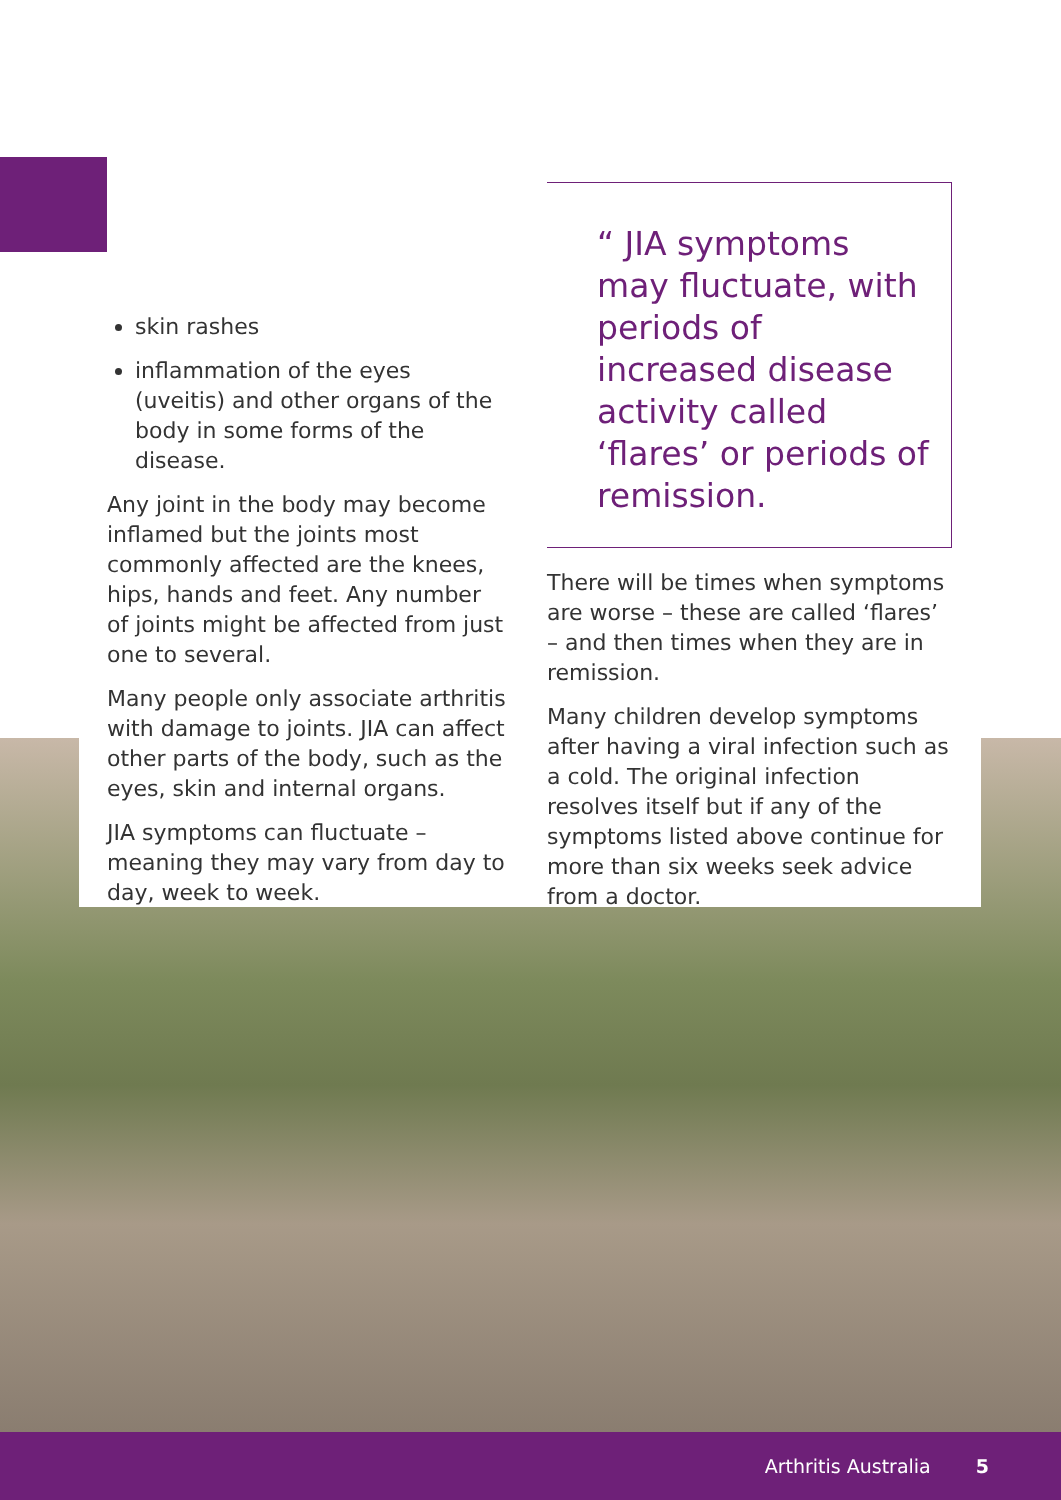skin rashes
inflammation of the eyes (uveitis) and other organs of the body in some forms of the disease.
Any joint in the body may become inflamed but the joints most commonly affected are the knees, hips, hands and feet. Any number of joints might be affected from just one to several.
Many people only associate arthritis with damage to joints. JIA can affect other parts of the body, such as the eyes, skin and internal organs.
JIA symptoms can fluctuate – meaning they may vary from day to day, week to week.
“ JIA symptoms may fluctuate, with periods of increased disease activity called ‘flares’ or periods of remission.
There will be times when symptoms are worse – these are called ‘flares’ – and then times when they are in remission.
Many children develop symptoms after having a viral infection such as a cold. The original infection resolves itself but if any of the symptoms listed above continue for more than six weeks seek advice from a doctor.
Arthritis Australia 5